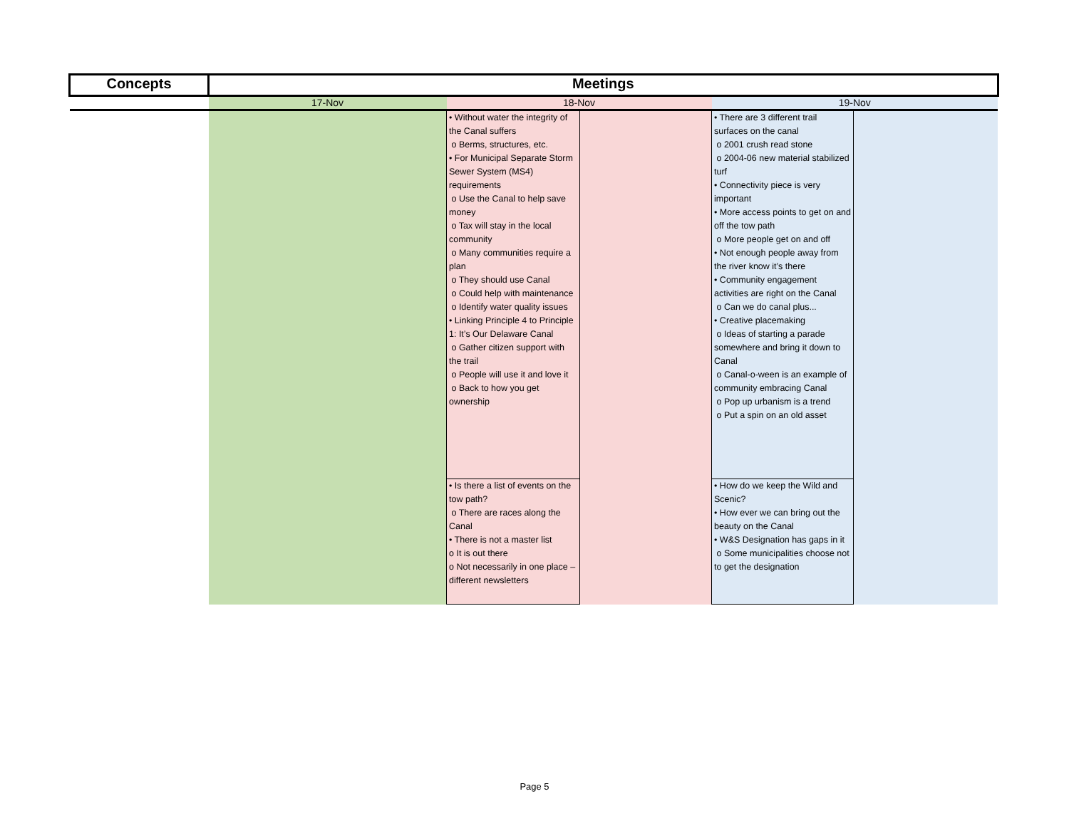| Concepts | Meetings | | | | |
| --- | --- | --- | --- | --- | --- |
| | 17-Nov | 18-Nov | | 19-Nov | |
| | | • Without water the integrity of the Canal suffers o Berms, structures, etc. • For Municipal Separate Storm Sewer System (MS4) requirements o Use the Canal to help save money o Tax will stay in the local community o Many communities require a plan o They should use Canal o Could help with maintenance o Identify water quality issues • Linking Principle 4 to Principle 1: It’s Our Delaware Canal o Gather citizen support with the trail o People will use it and love it o Back to how you get ownership | | • There are 3 different trail surfaces on the canal o 2001 crush read stone o 2004-06 new material stabilized turf • Connectivity piece is very important • More access points to get on and off the tow path o More people get on and off • Not enough people away from the river know it’s there • Community engagement activities are right on the Canal o Can we do canal plus... • Creative placemaking o Ideas of starting a parade somewhere and bring it down to Canal o Canal-o-ween is an example of community embracing Canal o Pop up urbanism is a trend o Put a spin on an old asset | |
| | | • Is there a list of events on the tow path? o There are races along the Canal • There is not a master list o It is out there o Not necessarily in one place – different newsletters | | • How do we keep the Wild and Scenic? • How ever we can bring out the beauty on the Canal • W&S Designation has gaps in it o Some municipalities choose not to get the designation | |
Page 5